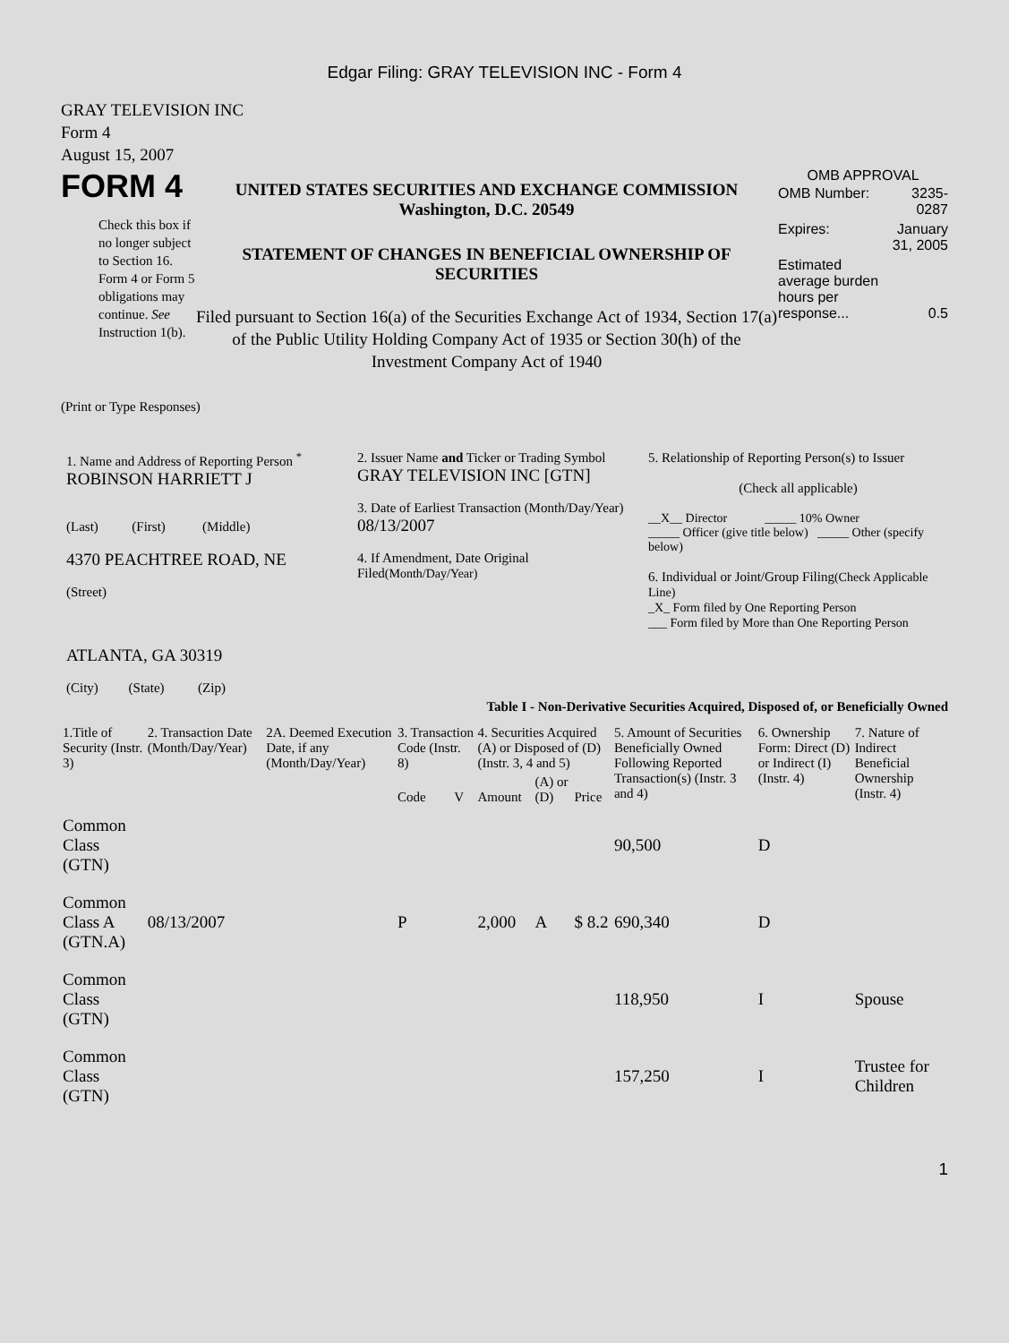Edgar Filing: GRAY TELEVISION INC - Form 4
GRAY TELEVISION INC
Form 4
August 15, 2007
FORM 4
Check this box if no longer subject to Section 16. Form 4 or Form 5 obligations may continue. See Instruction 1(b).
UNITED STATES SECURITIES AND EXCHANGE COMMISSION
Washington, D.C. 20549
STATEMENT OF CHANGES IN BENEFICIAL OWNERSHIP OF SECURITIES
Filed pursuant to Section 16(a) of the Securities Exchange Act of 1934, Section 17(a) of the Public Utility Holding Company Act of 1935 or Section 30(h) of the Investment Company Act of 1940
OMB APPROVAL
| OMB Number: | 3235-0287 |
| Expires: | January 31, 2005 |
| Estimated average burden hours per response... | 0.5 |
(Print or Type Responses)
1. Name and Address of Reporting Person <sup>*</sup>
ROBINSON HARRIETT J
(Last) (First) (Middle)
4370 PEACHTREE ROAD, NE
(Street)
ATLANTA, GA 30319
(City) (State) (Zip)
2. Issuer Name and Ticker or Trading Symbol
GRAY TELEVISION INC [GTN]
3. Date of Earliest Transaction (Month/Day/Year)
08/13/2007
4. If Amendment, Date Original Filed(Month/Day/Year)
5. Relationship of Reporting Person(s) to Issuer
(Check all applicable)
__X__ Director _____ 10% Owner
_____ Officer (give title below) _____ Other (specify below)
6. Individual or Joint/Group Filing(Check Applicable Line)
_X_ Form filed by One Reporting Person
___ Form filed by More than One Reporting Person
Table I - Non-Derivative Securities Acquired, Disposed of, or Beneficially Owned
| 1.Title of Security (Instr. 3) | 2. Transaction Date (Month/Day/Year) | 2A. Deemed Execution Date, if any (Month/Day/Year) | 3. Transaction Code (Instr. 8) | | 4. Securities Acquired (A) or Disposed of (D) (Instr. 3, 4 and 5) | | | 5. Amount of Securities Beneficially Owned Following Reported Transaction(s) (Instr. 3 and 4) | 6. Ownership Form: Direct (D) or Indirect (I) (Instr. 4) | 7. Nature of Indirect Beneficial Ownership (Instr. 4) |
| --- | --- | --- | --- | --- | --- | --- | --- | --- | --- | --- |
| | | | Code | V | Amount | (A) or (D) | Price | | | |
| Common Class (GTN) | | | | | | | | 90,500 | D | |
| Common Class A (GTN.A) | 08/13/2007 | | P | | 2,000 | A | $ 8.2 | 690,340 | D | |
| Common Class (GTN) | | | | | | | | 118,950 | I | Spouse |
| Common Class (GTN) | | | | | | | | 157,250 | I | Trustee for Children |
1